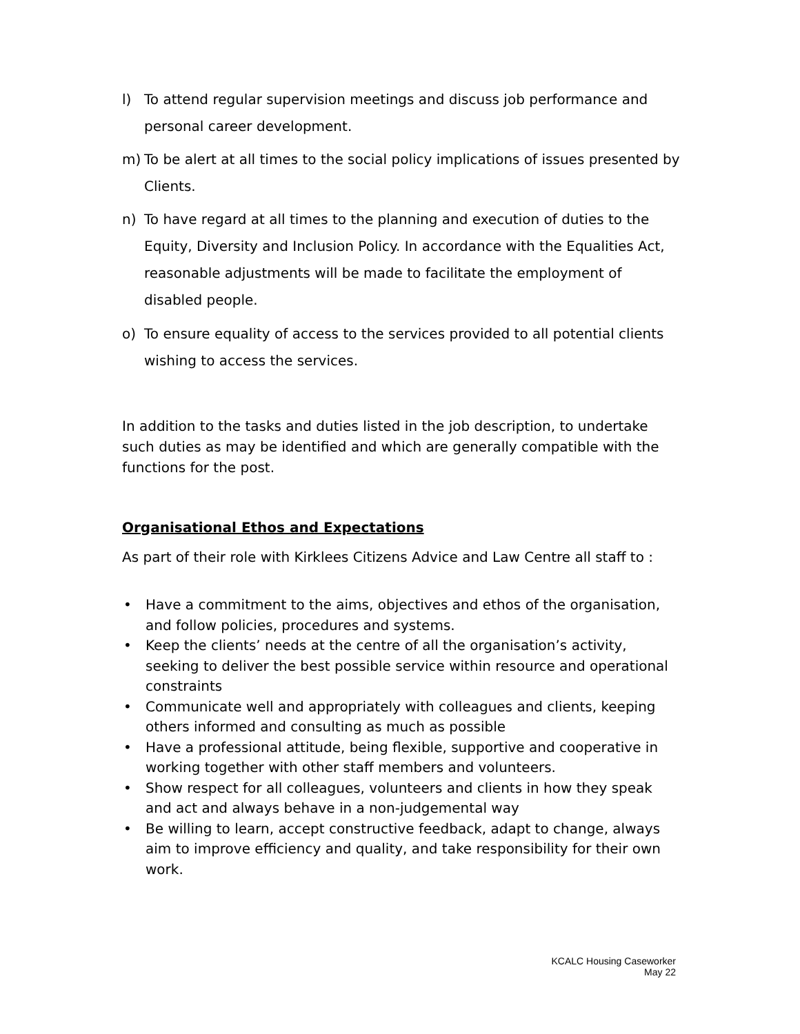l) To attend regular supervision meetings and discuss job performance and personal career development.
m) To be alert at all times to the social policy implications of issues presented by Clients.
n) To have regard at all times to the planning and execution of duties to the Equity, Diversity and Inclusion Policy. In accordance with the Equalities Act, reasonable adjustments will be made to facilitate the employment of disabled people.
o) To ensure equality of access to the services provided to all potential clients wishing to access the services.
In addition to the tasks and duties listed in the job description, to undertake such duties as may be identified and which are generally compatible with the functions for the post.
Organisational Ethos and Expectations
As part of their role with Kirklees Citizens Advice and Law Centre all staff to :
• Have a commitment to the aims, objectives and ethos of the organisation, and follow policies, procedures and systems.
• Keep the clients’ needs at the centre of all the organisation’s activity, seeking to deliver the best possible service within resource and operational constraints
• Communicate well and appropriately with colleagues and clients, keeping others informed and consulting as much as possible
• Have a professional attitude, being flexible, supportive and cooperative in working together with other staff members and volunteers.
• Show respect for all colleagues, volunteers and clients in how they speak and act and always behave in a non-judgemental way
• Be willing to learn, accept constructive feedback, adapt to change, always aim to improve efficiency and quality, and take responsibility for their own work.
KCALC Housing Caseworker
May 22